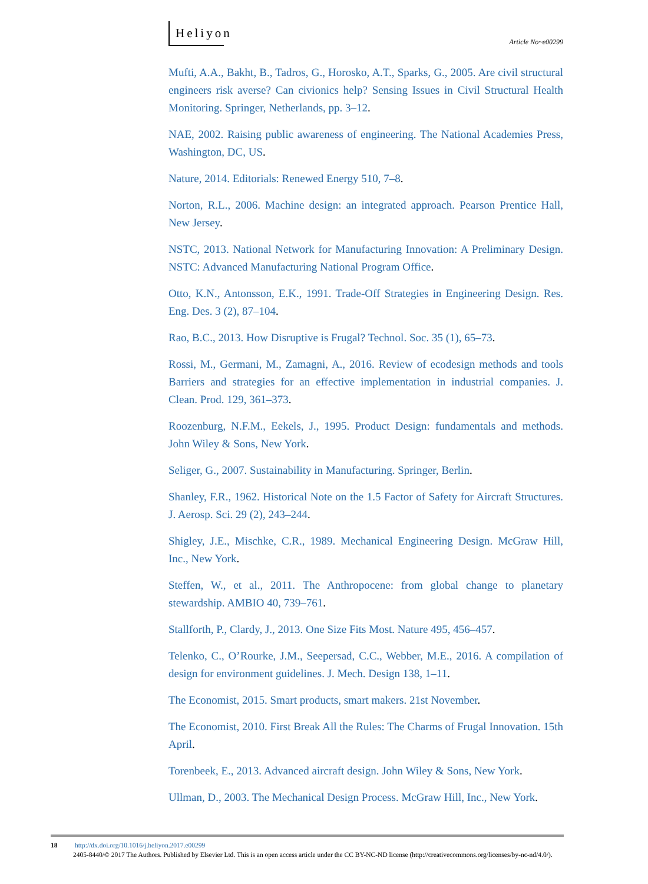Heliyon
Article No~e00299
Mufti, A.A., Bakht, B., Tadros, G., Horosko, A.T., Sparks, G., 2005. Are civil structural engineers risk averse? Can civionics help? Sensing Issues in Civil Structural Health Monitoring. Springer, Netherlands, pp. 3–12.
NAE, 2002. Raising public awareness of engineering. The National Academies Press, Washington, DC, US.
Nature, 2014. Editorials: Renewed Energy 510, 7–8.
Norton, R.L., 2006. Machine design: an integrated approach. Pearson Prentice Hall, New Jersey.
NSTC, 2013. National Network for Manufacturing Innovation: A Preliminary Design. NSTC: Advanced Manufacturing National Program Office.
Otto, K.N., Antonsson, E.K., 1991. Trade-Off Strategies in Engineering Design. Res. Eng. Des. 3 (2), 87–104.
Rao, B.C., 2013. How Disruptive is Frugal? Technol. Soc. 35 (1), 65–73.
Rossi, M., Germani, M., Zamagni, A., 2016. Review of ecodesign methods and tools Barriers and strategies for an effective implementation in industrial companies. J. Clean. Prod. 129, 361–373.
Roozenburg, N.F.M., Eekels, J., 1995. Product Design: fundamentals and methods. John Wiley & Sons, New York.
Seliger, G., 2007. Sustainability in Manufacturing. Springer, Berlin.
Shanley, F.R., 1962. Historical Note on the 1.5 Factor of Safety for Aircraft Structures. J. Aerosp. Sci. 29 (2), 243–244.
Shigley, J.E., Mischke, C.R., 1989. Mechanical Engineering Design. McGraw Hill, Inc., New York.
Steffen, W., et al., 2011. The Anthropocene: from global change to planetary stewardship. AMBIO 40, 739–761.
Stallforth, P., Clardy, J., 2013. One Size Fits Most. Nature 495, 456–457.
Telenko, C., O’Rourke, J.M., Seepersad, C.C., Webber, M.E., 2016. A compilation of design for environment guidelines. J. Mech. Design 138, 1–11.
The Economist, 2015. Smart products, smart makers. 21st November.
The Economist, 2010. First Break All the Rules: The Charms of Frugal Innovation. 15th April.
Torenbeek, E., 2013. Advanced aircraft design. John Wiley & Sons, New York.
Ullman, D., 2003. The Mechanical Design Process. McGraw Hill, Inc., New York.
18 http://dx.doi.org/10.1016/j.heliyon.2017.e00299
2405-8440/© 2017 The Authors. Published by Elsevier Ltd. This is an open access article under the CC BY-NC-ND license (http://creativecommons.org/licenses/by-nc-nd/4.0/).